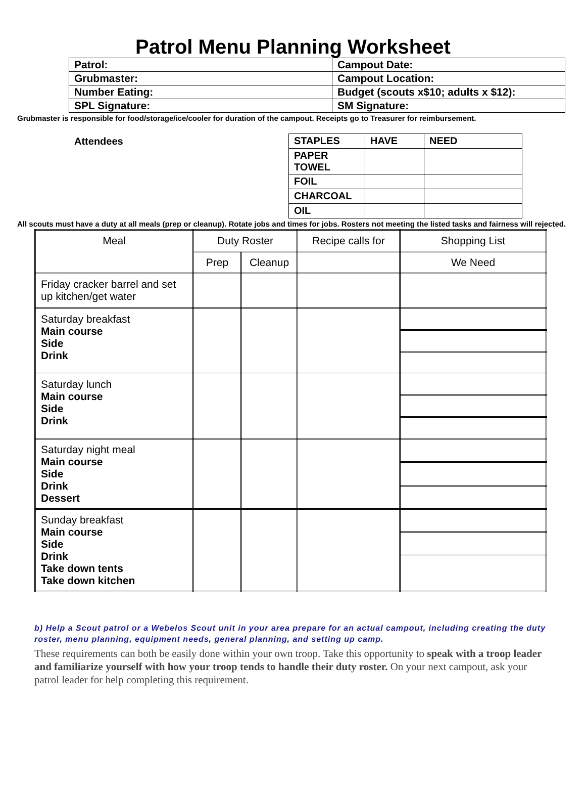Patrol Menu Planning Worksheet
| Patrol: | Campout Date: |
| Grubmaster: | Campout Location: |
| Number Eating: | Budget (scouts x$10; adults x $12): |
| SPL Signature: | SM Signature: |
Grubmaster is responsible for food/storage/ice/cooler for duration of the campout. Receipts go to Treasurer for reimbursement.
Attendees
| STAPLES | HAVE | NEED |
| PAPER TOWEL | | |
| FOIL | | |
| CHARCOAL | | |
| OIL | | |
All scouts must have a duty at all meals (prep or cleanup). Rotate jobs and times for jobs. Rosters not meeting the listed tasks and fairness will rejected.
| Meal | Duty Roster | | Recipe calls for | Shopping List |
| | Prep | Cleanup | | We Need |
| Friday cracker barrel and set up kitchen/get water | | | | |
| Saturday breakfast Main course Side Drink | | | | |
| Saturday lunch Main course Side Drink | | | | |
| Saturday night meal Main course Side Drink Dessert | | | | |
| Sunday breakfast Main course Side Drink Take down tents Take down kitchen | | | | |
b) Help a Scout patrol or a Webelos Scout unit in your area prepare for an actual campout, including creating the duty roster, menu planning, equipment needs, general planning, and setting up camp.
These requirements can both be easily done within your own troop. Take this opportunity to speak with a troop leader and familiarize yourself with how your troop tends to handle their duty roster. On your next campout, ask your patrol leader for help completing this requirement.